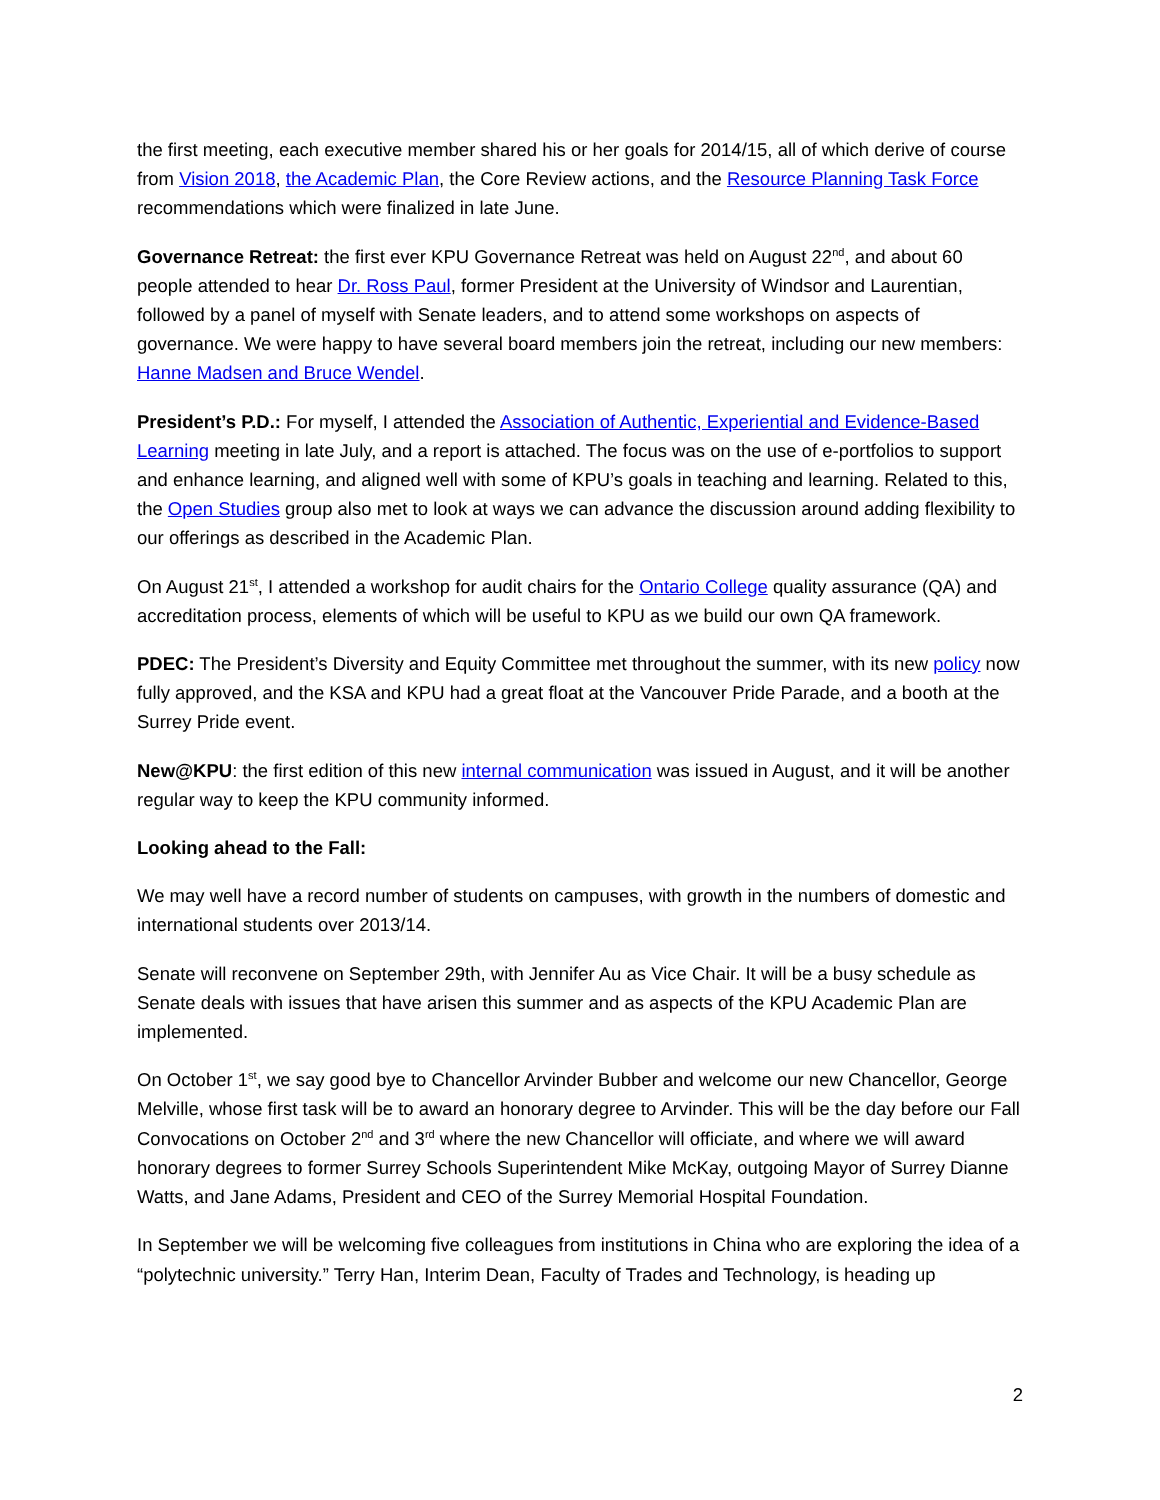the first meeting, each executive member shared his or her goals for 2014/15, all of which derive of course from Vision 2018, the Academic Plan, the Core Review actions, and the Resource Planning Task Force recommendations which were finalized in late June.
Governance Retreat: the first ever KPU Governance Retreat was held on August 22<sup>nd</sup>, and about 60 people attended to hear Dr. Ross Paul, former President at the University of Windsor and Laurentian, followed by a panel of myself with Senate leaders, and to attend some workshops on aspects of governance. We were happy to have several board members join the retreat, including our new members: Hanne Madsen and Bruce Wendel.
President’s P.D.: For myself, I attended the Association of Authentic, Experiential and Evidence-Based Learning meeting in late July, and a report is attached. The focus was on the use of e-portfolios to support and enhance learning, and aligned well with some of KPU’s goals in teaching and learning. Related to this, the Open Studies group also met to look at ways we can advance the discussion around adding flexibility to our offerings as described in the Academic Plan.
On August 21<sup>st</sup>, I attended a workshop for audit chairs for the Ontario College quality assurance (QA) and accreditation process, elements of which will be useful to KPU as we build our own QA framework.
PDEC: The President’s Diversity and Equity Committee met throughout the summer, with its new policy now fully approved, and the KSA and KPU had a great float at the Vancouver Pride Parade, and a booth at the Surrey Pride event.
New@KPU: the first edition of this new internal communication was issued in August, and it will be another regular way to keep the KPU community informed.
Looking ahead to the Fall:
We may well have a record number of students on campuses, with growth in the numbers of domestic and international students over 2013/14.
Senate will reconvene on September 29th, with Jennifer Au as Vice Chair. It will be a busy schedule as Senate deals with issues that have arisen this summer and as aspects of the KPU Academic Plan are implemented.
On October 1<sup>st</sup>, we say good bye to Chancellor Arvinder Bubber and welcome our new Chancellor, George Melville, whose first task will be to award an honorary degree to Arvinder. This will be the day before our Fall Convocations on October 2<sup>nd</sup> and 3<sup>rd</sup> where the new Chancellor will officiate, and where we will award honorary degrees to former Surrey Schools Superintendent Mike McKay, outgoing Mayor of Surrey Dianne Watts, and Jane Adams, President and CEO of the Surrey Memorial Hospital Foundation.
In September we will be welcoming five colleagues from institutions in China who are exploring the idea of a “polytechnic university.” Terry Han, Interim Dean, Faculty of Trades and Technology, is heading up
2